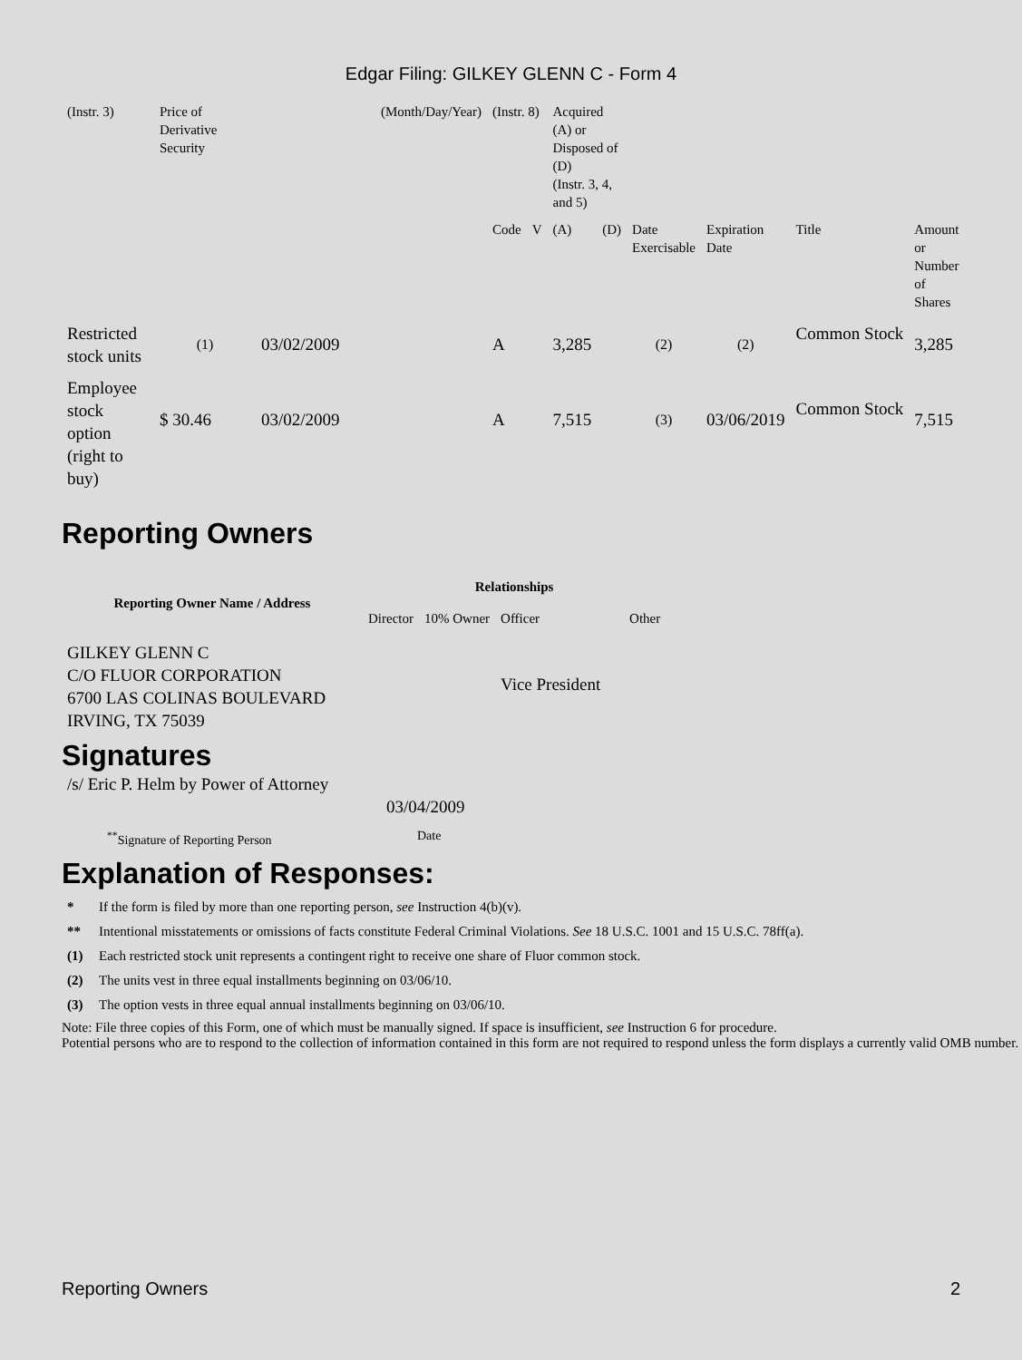Edgar Filing: GILKEY GLENN C - Form 4
| (Instr. 3) | Price of Derivative Security | | (Month/Day/Year) | (Instr. 8) | | Acquired (A) or Disposed of (D) (Instr. 3, 4, and 5) | | | | | |
| | | | | Code | V | (A) | (D) | Date Exercisable | Expiration Date | Title | Amount or Number of Shares |
| Restricted stock units | <sup>(1)</sup> | 03/02/2009 | | A | | 3,285 | | <sup>(2)</sup> | <sup>(2)</sup> | Common Stock | 3,285 |
| Employee stock option (right to buy) | $ 30.46 | 03/02/2009 | | A | | 7,515 | | <sup>(3)</sup> | 03/06/2019 | Common Stock | 7,515 |
Reporting Owners
| Reporting Owner Name / Address | Relationships | | | |
| --- | --- | --- | --- | --- |
| | Director | 10% Owner | Officer | Other |
| GILKEY GLENN C C/O FLUOR CORPORATION 6700 LAS COLINAS BOULEVARD IRVING, TX 75039 | | | Vice President | |
Signatures
| /s/ Eric P. Helm by Power of Attorney | 03/04/2009 |
| <sup>**</sup> Signature of Reporting Person | Date |
Explanation of Responses:
* If the form is filed by more than one reporting person, see Instruction 4(b)(v).
** Intentional misstatements or omissions of facts constitute Federal Criminal Violations. See 18 U.S.C. 1001 and 15 U.S.C. 78ff(a).
(1) Each restricted stock unit represents a contingent right to receive one share of Fluor common stock.
(2) The units vest in three equal installments beginning on 03/06/10.
(3) The option vests in three equal annual installments beginning on 03/06/10.
Note: File three copies of this Form, one of which must be manually signed. If space is insufficient, see Instruction 6 for procedure.
Potential persons who are to respond to the collection of information contained in this form are not required to respond unless the form displays a currently valid OMB number.
Reporting Owners 2